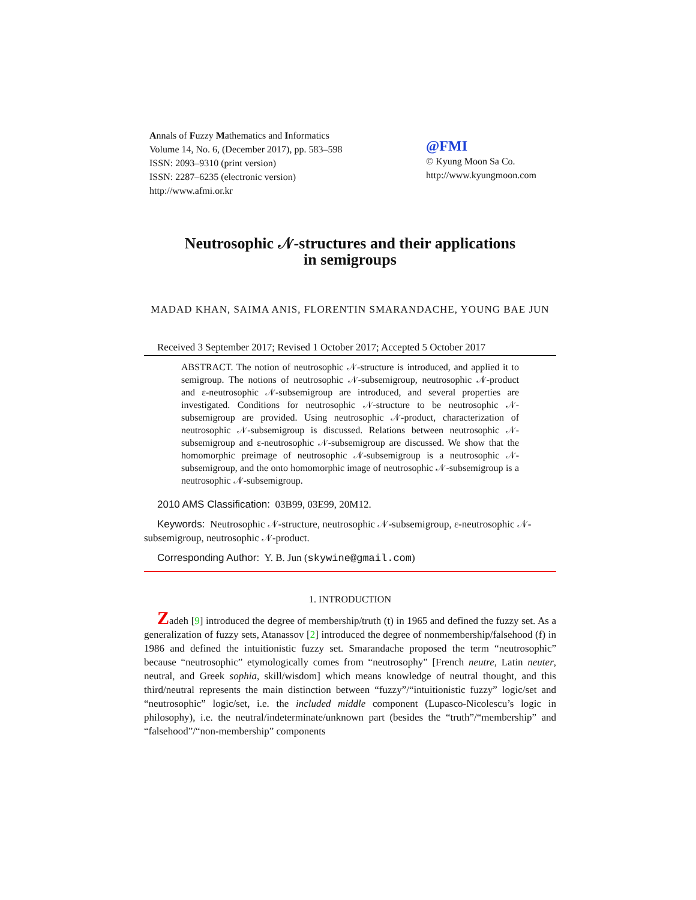Annals of Fuzzy Mathematics and Informatics
Volume 14, No. 6, (December 2017), pp. 583–598
ISSN: 2093–9310 (print version)
ISSN: 2287–6235 (electronic version)
http://www.afmi.or.kr
@FMI
© Kyung Moon Sa Co.
http://www.kyungmoon.com
Neutrosophic 𝒩-structures and their applications
in semigroups
MADAD KHAN, SAIMA ANIS, FLORENTIN SMARANDACHE, YOUNG BAE JUN
Received 3 September 2017; Revised 1 October 2017; Accepted 5 October 2017
ABSTRACT. The notion of neutrosophic 𝒩-structure is introduced, and applied it to semigroup. The notions of neutrosophic 𝒩-subsemigroup, neutrosophic 𝒩-product and ε-neutrosophic 𝒩-subsemigroup are introduced, and several properties are investigated. Conditions for neutrosophic 𝒩-structure to be neutrosophic 𝒩-subsemigroup are provided. Using neutrosophic 𝒩-product, characterization of neutrosophic 𝒩-subsemigroup is discussed. Relations between neutrosophic 𝒩-subsemigroup and ε-neutrosophic 𝒩-subsemigroup are discussed. We show that the homomorphic preimage of neutrosophic 𝒩-subsemigroup is a neutrosophic 𝒩-subsemigroup, and the onto homomorphic image of neutrosophic 𝒩-subsemigroup is a neutrosophic 𝒩-subsemigroup.
2010 AMS Classification: 03B99, 03E99, 20M12.
Keywords: Neutrosophic 𝒩-structure, neutrosophic 𝒩-subsemigroup, ε-neutrosophic 𝒩-subsemigroup, neutrosophic 𝒩-product.
Corresponding Author: Y. B. Jun (skywine@gmail.com)
1. INTRODUCTION
Zadeh [9] introduced the degree of membership/truth (t) in 1965 and defined the fuzzy set. As a generalization of fuzzy sets, Atanassov [2] introduced the degree of nonmembership/falsehood (f) in 1986 and defined the intuitionistic fuzzy set. Smarandache proposed the term “neutrosophic” because “neutrosophic” etymologically comes from “neutrosophy” [French neutre, Latin neuter, neutral, and Greek sophia, skill/wisdom] which means knowledge of neutral thought, and this third/neutral represents the main distinction between “fuzzy”/“intuitionistic fuzzy” logic/set and “neutrosophic” logic/set, i.e. the included middle component (Lupasco-Nicolescu’s logic in philosophy), i.e. the neutral/indeterminate/unknown part (besides the “truth”/“membership” and “falsehood”/“non-membership” components